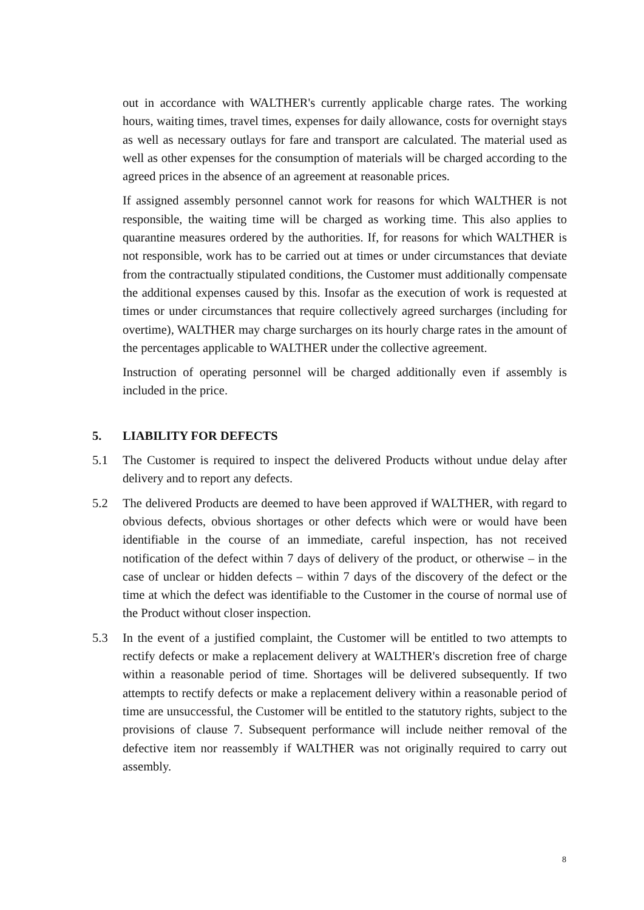out in accordance with WALTHER's currently applicable charge rates. The working hours, waiting times, travel times, expenses for daily allowance, costs for overnight stays as well as necessary outlays for fare and transport are calculated. The material used as well as other expenses for the consumption of materials will be charged according to the agreed prices in the absence of an agreement at reasonable prices.
If assigned assembly personnel cannot work for reasons for which WALTHER is not responsible, the waiting time will be charged as working time. This also applies to quarantine measures ordered by the authorities. If, for reasons for which WALTHER is not responsible, work has to be carried out at times or under circumstances that deviate from the contractually stipulated conditions, the Customer must additionally compensate the additional expenses caused by this. Insofar as the execution of work is requested at times or under circumstances that require collectively agreed surcharges (including for overtime), WALTHER may charge surcharges on its hourly charge rates in the amount of the percentages applicable to WALTHER under the collective agreement.
Instruction of operating personnel will be charged additionally even if assembly is included in the price.
5. LIABILITY FOR DEFECTS
5.1 The Customer is required to inspect the delivered Products without undue delay after delivery and to report any defects.
5.2 The delivered Products are deemed to have been approved if WALTHER, with regard to obvious defects, obvious shortages or other defects which were or would have been identifiable in the course of an immediate, careful inspection, has not received notification of the defect within 7 days of delivery of the product, or otherwise – in the case of unclear or hidden defects – within 7 days of the discovery of the defect or the time at which the defect was identifiable to the Customer in the course of normal use of the Product without closer inspection.
5.3 In the event of a justified complaint, the Customer will be entitled to two attempts to rectify defects or make a replacement delivery at WALTHER's discretion free of charge within a reasonable period of time. Shortages will be delivered subsequently. If two attempts to rectify defects or make a replacement delivery within a reasonable period of time are unsuccessful, the Customer will be entitled to the statutory rights, subject to the provisions of clause 7. Subsequent performance will include neither removal of the defective item nor reassembly if WALTHER was not originally required to carry out assembly.
8